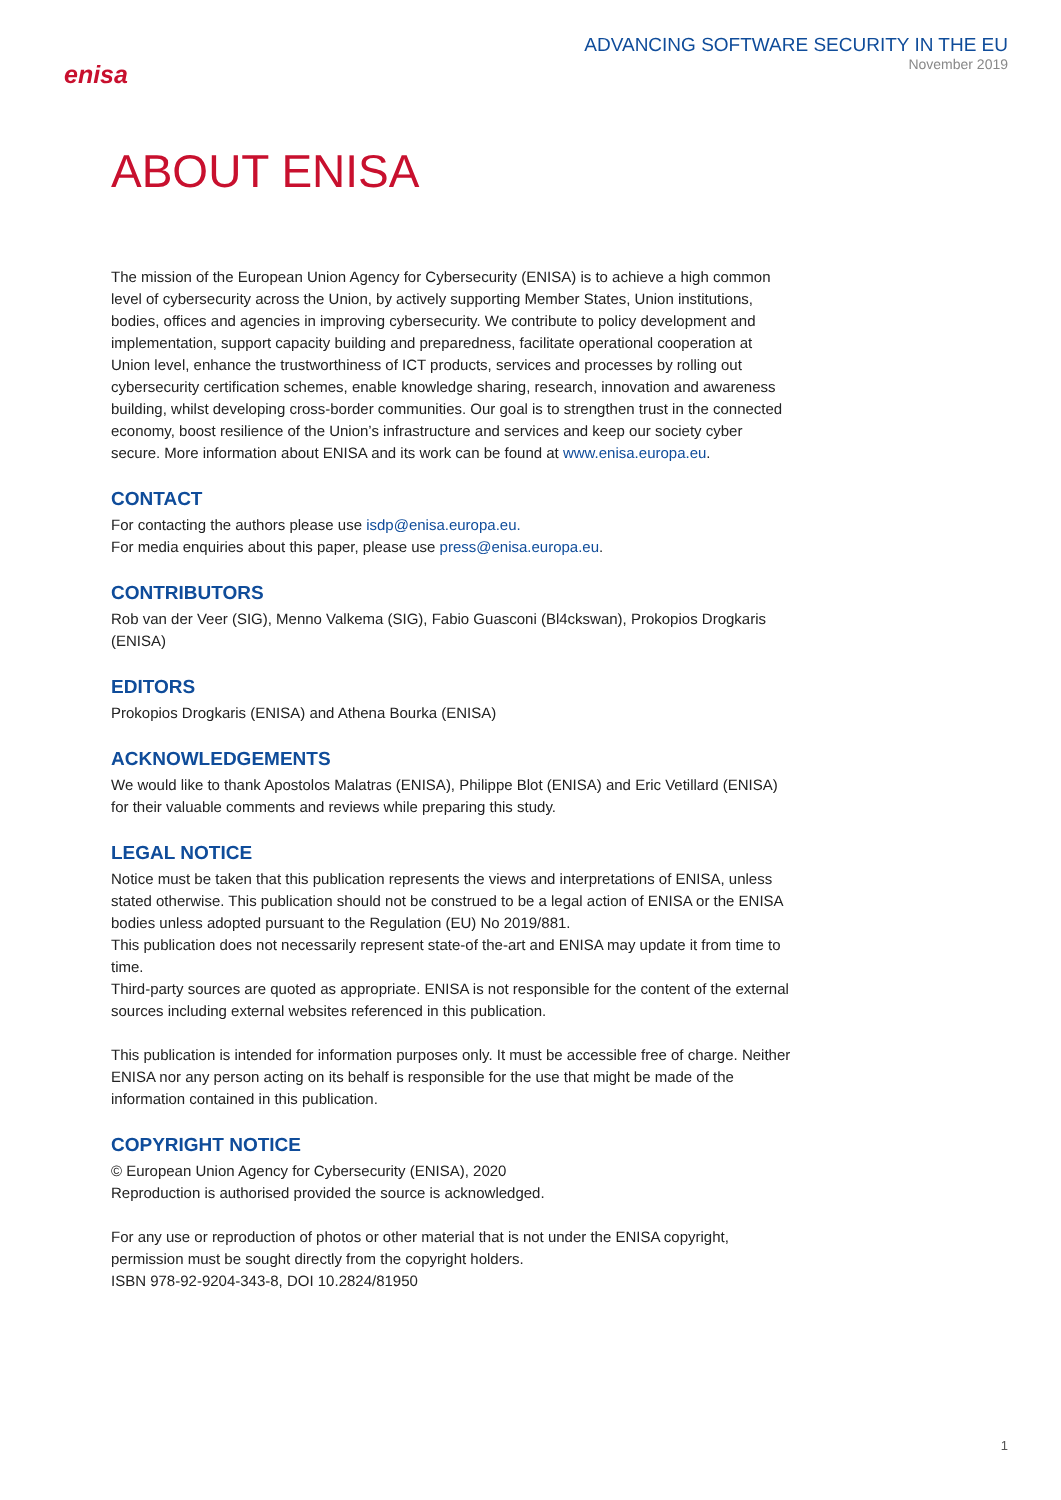enisa
ADVANCING SOFTWARE SECURITY IN THE EU
November 2019
ABOUT ENISA
The mission of the European Union Agency for Cybersecurity (ENISA) is to achieve a high common level of cybersecurity across the Union, by actively supporting Member States, Union institutions, bodies, offices and agencies in improving cybersecurity. We contribute to policy development and implementation, support capacity building and preparedness, facilitate operational cooperation at Union level, enhance the trustworthiness of ICT products, services and processes by rolling out cybersecurity certification schemes, enable knowledge sharing, research, innovation and awareness building, whilst developing cross-border communities. Our goal is to strengthen trust in the connected economy, boost resilience of the Union’s infrastructure and services and keep our society cyber secure. More information about ENISA and its work can be found at www.enisa.europa.eu.
CONTACT
For contacting the authors please use isdp@enisa.europa.eu.
For media enquiries about this paper, please use press@enisa.europa.eu.
CONTRIBUTORS
Rob van der Veer (SIG), Menno Valkema (SIG), Fabio Guasconi (Bl4ckswan), Prokopios Drogkaris (ENISA)
EDITORS
Prokopios Drogkaris (ENISA) and Athena Bourka (ENISA)
ACKNOWLEDGEMENTS
We would like to thank Apostolos Malatras (ENISA), Philippe Blot (ENISA) and Eric Vetillard (ENISA) for their valuable comments and reviews while preparing this study.
LEGAL NOTICE
Notice must be taken that this publication represents the views and interpretations of ENISA, unless stated otherwise. This publication should not be construed to be a legal action of ENISA or the ENISA bodies unless adopted pursuant to the Regulation (EU) No 2019/881.
This publication does not necessarily represent state-of the-art and ENISA may update it from time to time.
Third-party sources are quoted as appropriate. ENISA is not responsible for the content of the external sources including external websites referenced in this publication.
This publication is intended for information purposes only. It must be accessible free of charge. Neither ENISA nor any person acting on its behalf is responsible for the use that might be made of the information contained in this publication.
COPYRIGHT NOTICE
© European Union Agency for Cybersecurity (ENISA), 2020
Reproduction is authorised provided the source is acknowledged.
For any use or reproduction of photos or other material that is not under the ENISA copyright, permission must be sought directly from the copyright holders.
ISBN 978-92-9204-343-8, DOI 10.2824/81950
1